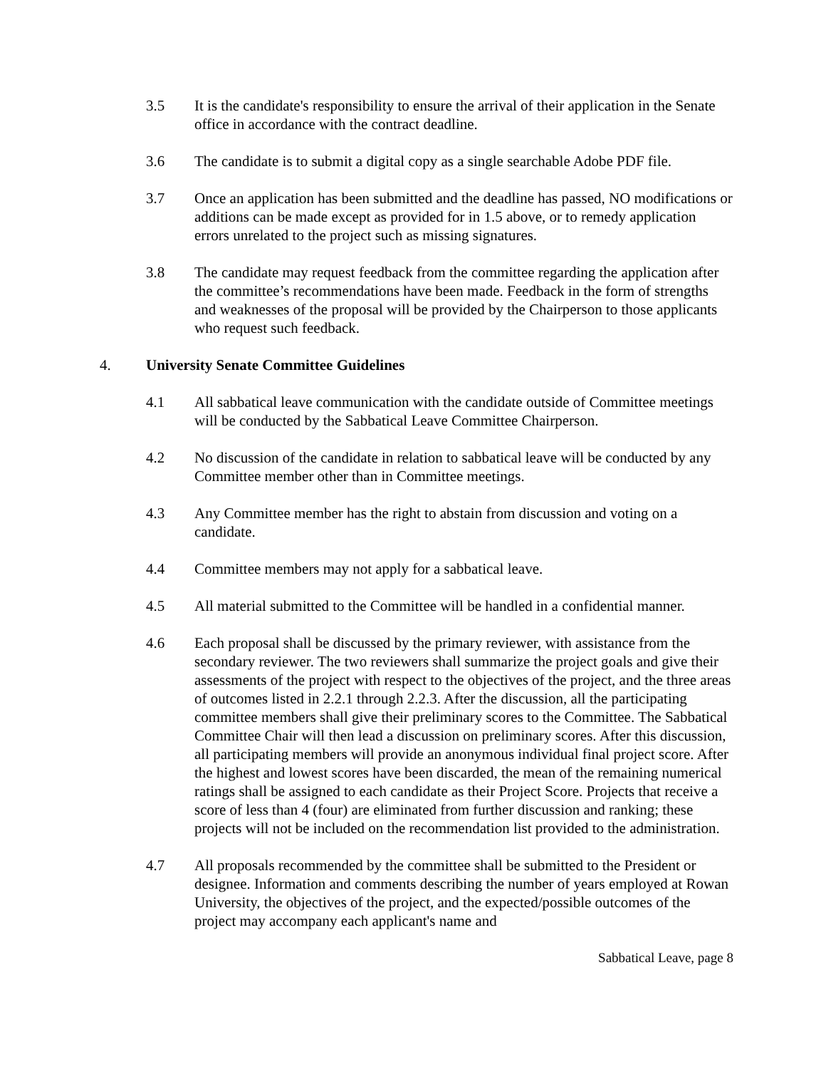3.5 It is the candidate's responsibility to ensure the arrival of their application in the Senate office in accordance with the contract deadline.
3.6 The candidate is to submit a digital copy as a single searchable Adobe PDF file.
3.7 Once an application has been submitted and the deadline has passed, NO modifications or additions can be made except as provided for in 1.5 above, or to remedy application errors unrelated to the project such as missing signatures.
3.8 The candidate may request feedback from the committee regarding the application after the committee’s recommendations have been made. Feedback in the form of strengths and weaknesses of the proposal will be provided by the Chairperson to those applicants who request such feedback.
4. University Senate Committee Guidelines
4.1 All sabbatical leave communication with the candidate outside of Committee meetings will be conducted by the Sabbatical Leave Committee Chairperson.
4.2 No discussion of the candidate in relation to sabbatical leave will be conducted by any Committee member other than in Committee meetings.
4.3 Any Committee member has the right to abstain from discussion and voting on a candidate.
4.4 Committee members may not apply for a sabbatical leave.
4.5 All material submitted to the Committee will be handled in a confidential manner.
4.6 Each proposal shall be discussed by the primary reviewer, with assistance from the secondary reviewer. The two reviewers shall summarize the project goals and give their assessments of the project with respect to the objectives of the project, and the three areas of outcomes listed in 2.2.1 through 2.2.3. After the discussion, all the participating committee members shall give their preliminary scores to the Committee. The Sabbatical Committee Chair will then lead a discussion on preliminary scores. After this discussion, all participating members will provide an anonymous individual final project score. After the highest and lowest scores have been discarded, the mean of the remaining numerical ratings shall be assigned to each candidate as their Project Score. Projects that receive a score of less than 4 (four) are eliminated from further discussion and ranking; these projects will not be included on the recommendation list provided to the administration.
4.7 All proposals recommended by the committee shall be submitted to the President or designee. Information and comments describing the number of years employed at Rowan University, the objectives of the project, and the expected/possible outcomes of the project may accompany each applicant's name and
Sabbatical Leave, page 8